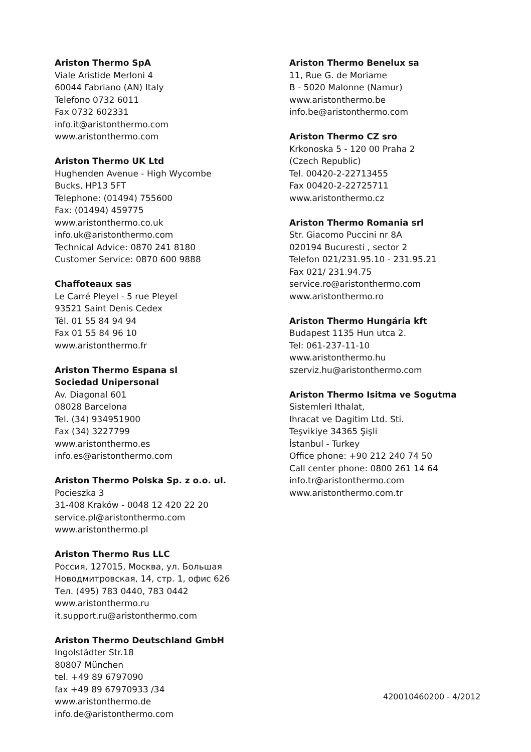Ariston Thermo SpA
Viale Aristide Merloni 4
60044 Fabriano (AN) Italy
Telefono 0732 6011
Fax 0732 602331
info.it@aristonthermo.com
www.aristonthermo.com
Ariston Thermo UK Ltd
Hughenden Avenue - High Wycombe
Bucks, HP13 5FT
Telephone: (01494) 755600
Fax: (01494) 459775
www.aristonthermo.co.uk
info.uk@aristonthermo.com
Technical Advice: 0870 241 8180
Customer Service: 0870 600 9888
Chaffoteaux sas
Le Carré Pleyel - 5 rue Pleyel
93521 Saint Denis Cedex
Tél. 01 55 84 94 94
Fax 01 55 84 96 10
www.aristonthermo.fr
Ariston Thermo Espana sl
Sociedad Unipersonal
Av. Diagonal 601
08028 Barcelona
Tel. (34) 934951900
Fax (34) 3227799
www.aristonthermo.es
info.es@aristonthermo.com
Ariston Thermo Polska Sp. z o.o. ul.
Pocieszka 3
31-408 Kraków - 0048 12 420 22 20
service.pl@aristonthermo.com
www.aristonthermo.pl
Ariston Thermo Rus LLC
Россия, 127015, Москва, ул. Большая
Новодмитровская, 14, стр. 1, офис 626
Тел. (495) 783 0440, 783 0442
www.aristonthermo.ru
it.support.ru@aristonthermo.com
Ariston Thermo Deutschland GmbH
Ingolstädter Str.18
80807 München
tel. +49 89 6797090
fax +49 89 67970933 /34
www.aristonthermo.de
info.de@aristonthermo.com
Ariston Thermo Benelux sa
11, Rue G. de Moriame
B - 5020 Malonne (Namur)
www.aristonthermo.be
info.be@aristonthermo.com
Ariston Thermo CZ sro
Krkonoska 5 - 120 00 Praha 2
(Czech Republic)
Tel. 00420-2-22713455
Fax 00420-2-22725711
www.aristonthermo.cz
Ariston Thermo Romania srl
Str. Giacomo Puccini nr 8A
020194 Bucuresti , sector 2
Telefon 021/231.95.10 - 231.95.21
Fax 021/ 231.94.75
service.ro@aristonthermo.com
www.aristonthermo.ro
Ariston Thermo Hungária kft
Budapest 1135 Hun utca 2.
Tel: 061-237-11-10
www.aristonthermo.hu
szerviz.hu@aristonthermo.com
Ariston Thermo Isitma ve Sogutma
Sistemleri Ithalat,
Ihracat ve Dagitim Ltd. Sti.
Teşvikiye 34365 Şişli
İstanbul - Turkey
Office phone: +90 212 240 74 50
Call center phone: 0800 261 14 64
info.tr@aristonthermo.com
www.aristonthermo.com.tr
420010460200 - 4/2012